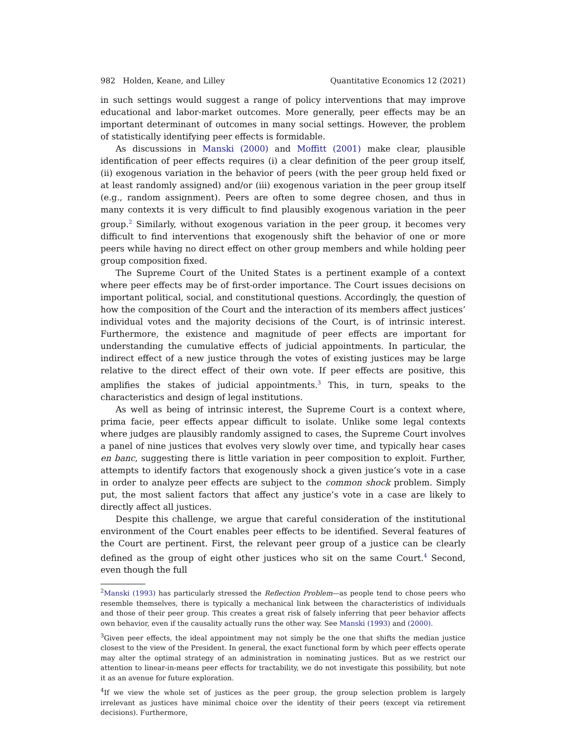982 Holden, Keane, and Lilley Quantitative Economics 12 (2021)
in such settings would suggest a range of policy interventions that may improve educational and labor-market outcomes. More generally, peer effects may be an important determinant of outcomes in many social settings. However, the problem of statistically identifying peer effects is formidable.
As discussions in Manski (2000) and Moffitt (2001) make clear, plausible identification of peer effects requires (i) a clear definition of the peer group itself, (ii) exogenous variation in the behavior of peers (with the peer group held fixed or at least randomly assigned) and/or (iii) exogenous variation in the peer group itself (e.g., random assignment). Peers are often to some degree chosen, and thus in many contexts it is very difficult to find plausibly exogenous variation in the peer group.<sup>2</sup> Similarly, without exogenous variation in the peer group, it becomes very difficult to find interventions that exogenously shift the behavior of one or more peers while having no direct effect on other group members and while holding peer group composition fixed.
The Supreme Court of the United States is a pertinent example of a context where peer effects may be of first-order importance. The Court issues decisions on important political, social, and constitutional questions. Accordingly, the question of how the composition of the Court and the interaction of its members affect justices’ individual votes and the majority decisions of the Court, is of intrinsic interest. Furthermore, the existence and magnitude of peer effects are important for understanding the cumulative effects of judicial appointments. In particular, the indirect effect of a new justice through the votes of existing justices may be large relative to the direct effect of their own vote. If peer effects are positive, this amplifies the stakes of judicial appointments.<sup>3</sup> This, in turn, speaks to the characteristics and design of legal institutions.
As well as being of intrinsic interest, the Supreme Court is a context where, prima facie, peer effects appear difficult to isolate. Unlike some legal contexts where judges are plausibly randomly assigned to cases, the Supreme Court involves a panel of nine justices that evolves very slowly over time, and typically hear cases en banc, suggesting there is little variation in peer composition to exploit. Further, attempts to identify factors that exogenously shock a given justice’s vote in a case in order to analyze peer effects are subject to the common shock problem. Simply put, the most salient factors that affect any justice’s vote in a case are likely to directly affect all justices.
Despite this challenge, we argue that careful consideration of the institutional environment of the Court enables peer effects to be identified. Several features of the Court are pertinent. First, the relevant peer group of a justice can be clearly defined as the group of eight other justices who sit on the same Court.<sup>4</sup> Second, even though the full
<sup>2</sup> Manski (1993) has particularly stressed the Reflection Problem—as people tend to chose peers who resemble themselves, there is typically a mechanical link between the characteristics of individuals and those of their peer group. This creates a great risk of falsely inferring that peer behavior affects own behavior, even if the causality actually runs the other way. See Manski (1993) and (2000).
<sup>3</sup> Given peer effects, the ideal appointment may not simply be the one that shifts the median justice closest to the view of the President. In general, the exact functional form by which peer effects operate may alter the optimal strategy of an administration in nominating justices. But as we restrict our attention to linear-in-means peer effects for tractability, we do not investigate this possibility, but note it as an avenue for future exploration.
<sup>4</sup> If we view the whole set of justices as the peer group, the group selection problem is largely irrelevant as justices have minimal choice over the identity of their peers (except via retirement decisions). Furthermore,